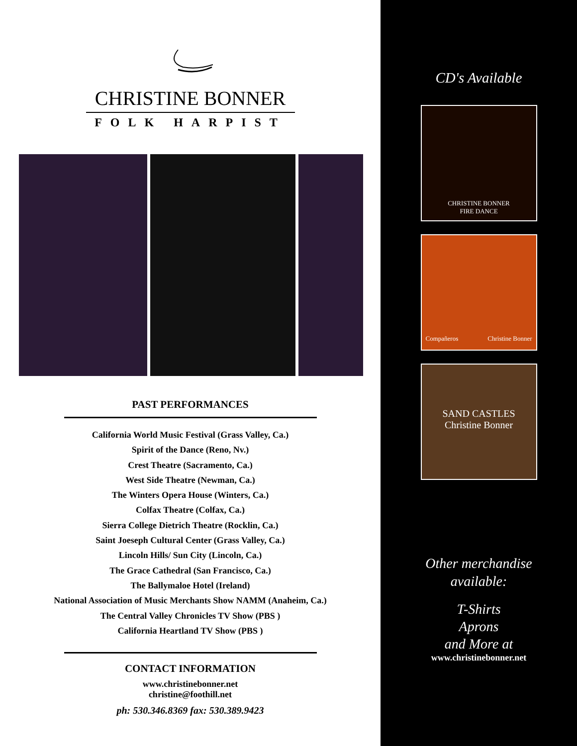CHRISTINE BONNER
FOLK HARPIST
PAST PERFORMANCES
California World Music Festival (Grass Valley, Ca.)
Spirit of the Dance (Reno, Nv.)
Crest Theatre (Sacramento, Ca.)
West Side Theatre (Newman, Ca.)
The Winters Opera House (Winters, Ca.)
Colfax Theatre (Colfax, Ca.)
Sierra College Dietrich Theatre (Rocklin, Ca.)
Saint Joeseph Cultural Center (Grass Valley, Ca.)
Lincoln Hills/ Sun City (Lincoln, Ca.)
The Grace Cathedral (San Francisco, Ca.)
The Ballymaloe Hotel (Ireland)
National Association of Music Merchants Show NAMM (Anaheim, Ca.)
The Central Valley Chronicles TV Show (PBS )
California Heartland TV Show (PBS )
CONTACT INFORMATION
www.christinebonner.net
christine@foothill.net
ph: 530.346.8369 fax: 530.389.9423
CD's Available
CHRISTINE BONNER
FIRE DANCE
Compañeros Christine Bonner
SAND CASTLES
Christine Bonner
Other merchandise
available:
T-Shirts
Aprons
and More at
www.christinebonner.net